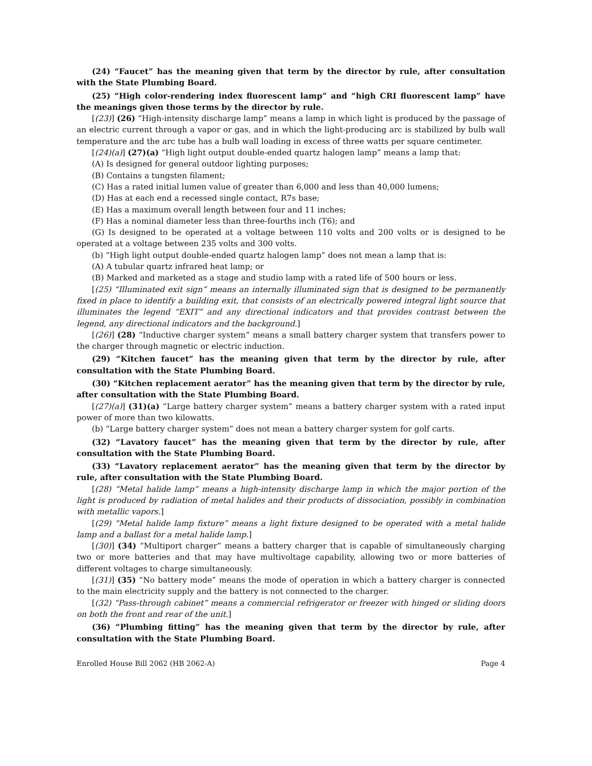(24) “Faucet” has the meaning given that term by the director by rule, after consultation with the State Plumbing Board.
(25) “High color-rendering index fluorescent lamp” and “high CRI fluorescent lamp” have the meanings given those terms by the director by rule.
[(23)] (26) “High-intensity discharge lamp” means a lamp in which light is produced by the passage of an electric current through a vapor or gas, and in which the light-producing arc is stabilized by bulb wall temperature and the arc tube has a bulb wall loading in excess of three watts per square centimeter.
[(24)(a)] (27)(a) “High light output double-ended quartz halogen lamp” means a lamp that:
(A) Is designed for general outdoor lighting purposes;
(B) Contains a tungsten filament;
(C) Has a rated initial lumen value of greater than 6,000 and less than 40,000 lumens;
(D) Has at each end a recessed single contact, R7s base;
(E) Has a maximum overall length between four and 11 inches;
(F) Has a nominal diameter less than three-fourths inch (T6); and
(G) Is designed to be operated at a voltage between 110 volts and 200 volts or is designed to be operated at a voltage between 235 volts and 300 volts.
(b) “High light output double-ended quartz halogen lamp” does not mean a lamp that is:
(A) A tubular quartz infrared heat lamp; or
(B) Marked and marketed as a stage and studio lamp with a rated life of 500 hours or less.
[(25) “Illuminated exit sign” means an internally illuminated sign that is designed to be permanently fixed in place to identify a building exit, that consists of an electrically powered integral light source that illuminates the legend “EXIT” and any directional indicators and that provides contrast between the legend, any directional indicators and the background.]
[(26)] (28) “Inductive charger system” means a small battery charger system that transfers power to the charger through magnetic or electric induction.
(29) “Kitchen faucet” has the meaning given that term by the director by rule, after consultation with the State Plumbing Board.
(30) “Kitchen replacement aerator” has the meaning given that term by the director by rule, after consultation with the State Plumbing Board.
[(27)(a)] (31)(a) “Large battery charger system” means a battery charger system with a rated input power of more than two kilowatts.
(b) “Large battery charger system” does not mean a battery charger system for golf carts.
(32) “Lavatory faucet” has the meaning given that term by the director by rule, after consultation with the State Plumbing Board.
(33) “Lavatory replacement aerator” has the meaning given that term by the director by rule, after consultation with the State Plumbing Board.
[(28) “Metal halide lamp” means a high-intensity discharge lamp in which the major portion of the light is produced by radiation of metal halides and their products of dissociation, possibly in combination with metallic vapors.]
[(29) “Metal halide lamp fixture” means a light fixture designed to be operated with a metal halide lamp and a ballast for a metal halide lamp.]
[(30)] (34) “Multiport charger” means a battery charger that is capable of simultaneously charging two or more batteries and that may have multivoltage capability, allowing two or more batteries of different voltages to charge simultaneously.
[(31)] (35) “No battery mode” means the mode of operation in which a battery charger is connected to the main electricity supply and the battery is not connected to the charger.
[(32) “Pass-through cabinet” means a commercial refrigerator or freezer with hinged or sliding doors on both the front and rear of the unit.]
(36) “Plumbing fitting” has the meaning given that term by the director by rule, after consultation with the State Plumbing Board.
Enrolled House Bill 2062 (HB 2062-A) Page 4